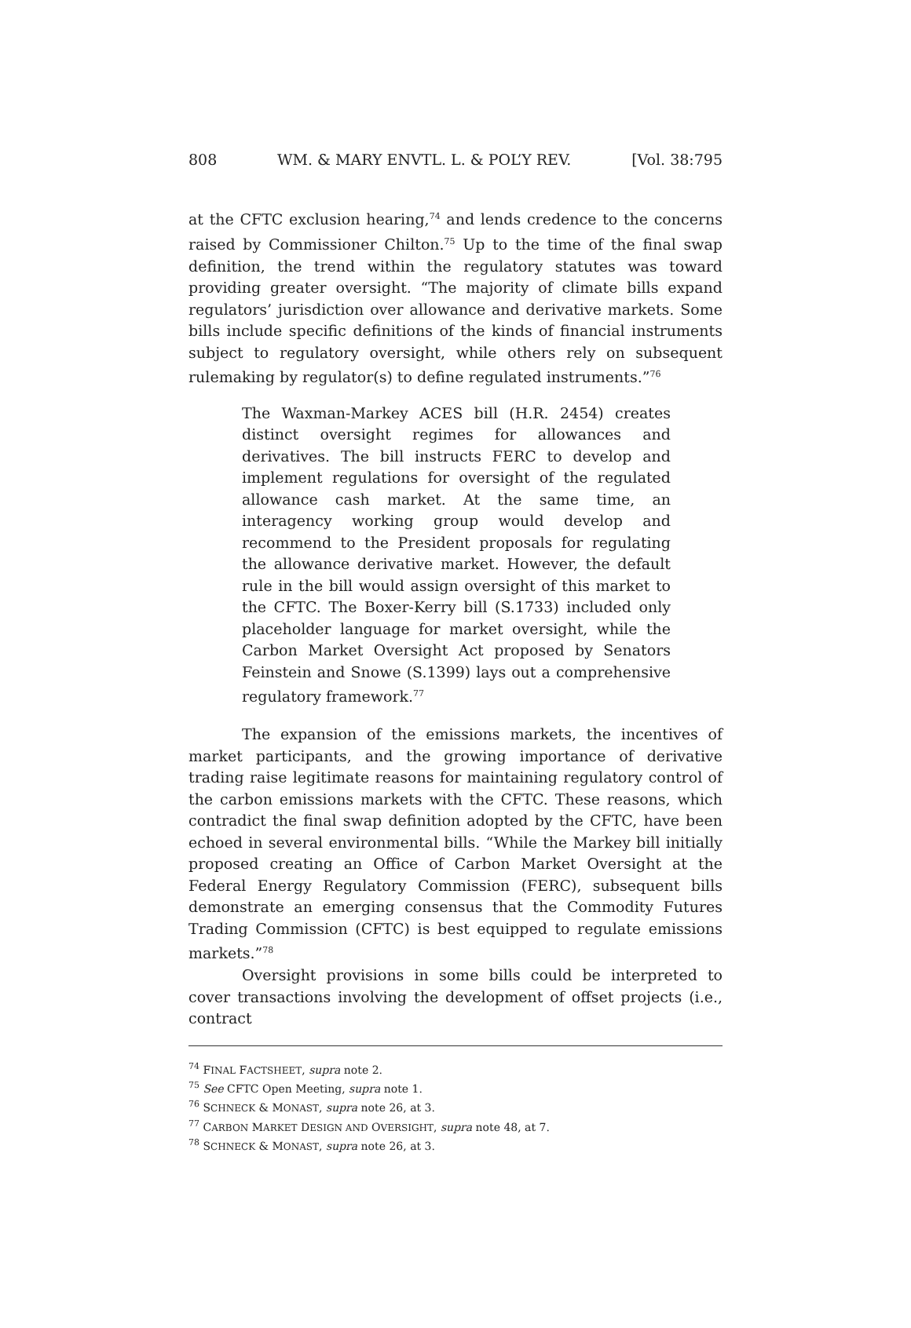808 WM. & MARY ENVTL. L. & POL’Y REV. [Vol. 38:795
at the CFTC exclusion hearing,<sup>74</sup> and lends credence to the concerns raised by Commissioner Chilton.<sup>75</sup> Up to the time of the final swap definition, the trend within the regulatory statutes was toward providing greater oversight. “The majority of climate bills expand regulators’ jurisdiction over allowance and derivative markets. Some bills include specific definitions of the kinds of financial instruments subject to regulatory oversight, while others rely on subsequent rulemaking by regulator(s) to define regulated instruments.”<sup>76</sup>
The Waxman-Markey ACES bill (H.R. 2454) creates distinct oversight regimes for allowances and derivatives. The bill instructs FERC to develop and implement regulations for oversight of the regulated allowance cash market. At the same time, an interagency working group would develop and recommend to the President proposals for regulating the allowance derivative market. However, the default rule in the bill would assign oversight of this market to the CFTC. The Boxer-Kerry bill (S.1733) included only placeholder language for market oversight, while the Carbon Market Oversight Act proposed by Senators Feinstein and Snowe (S.1399) lays out a comprehensive regulatory framework.<sup>77</sup>
The expansion of the emissions markets, the incentives of market participants, and the growing importance of derivative trading raise legitimate reasons for maintaining regulatory control of the carbon emissions markets with the CFTC. These reasons, which contradict the final swap definition adopted by the CFTC, have been echoed in several environmental bills. “While the Markey bill initially proposed creating an Office of Carbon Market Oversight at the Federal Energy Regulatory Commission (FERC), subsequent bills demonstrate an emerging consensus that the Commodity Futures Trading Commission (CFTC) is best equipped to regulate emissions markets.”<sup>78</sup>
Oversight provisions in some bills could be interpreted to cover transactions involving the development of offset projects (i.e., contract
<sup>74</sup> FINAL FACTSHEET, supra note 2.
<sup>75</sup> See CFTC Open Meeting, supra note 1.
<sup>76</sup> SCHNECK & MONAST, supra note 26, at 3.
<sup>77</sup> CARBON MARKET DESIGN AND OVERSIGHT, supra note 48, at 7.
<sup>78</sup> SCHNECK & MONAST, supra note 26, at 3.